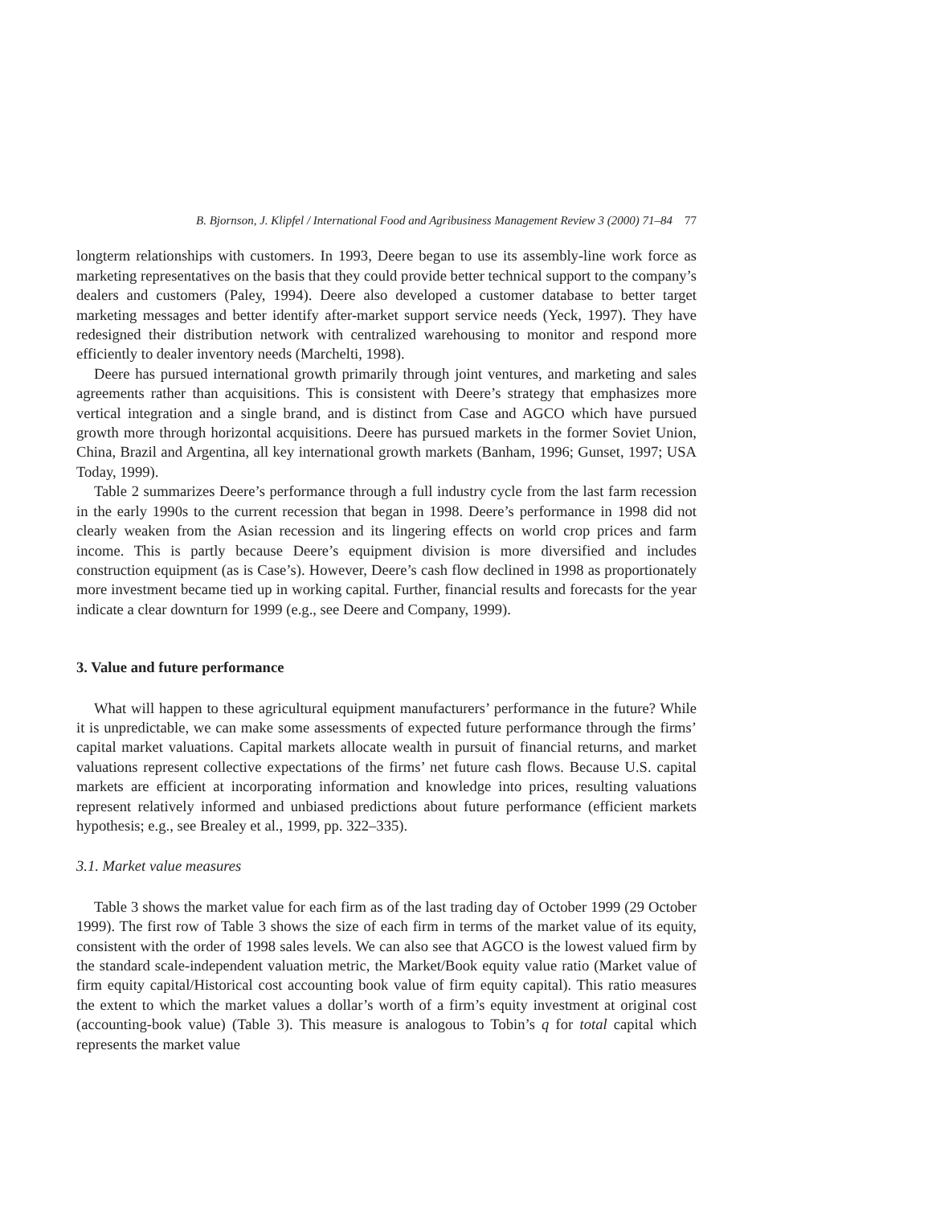B. Bjornson, J. Klipfel / International Food and Agribusiness Management Review 3 (2000) 71–84 77
longterm relationships with customers. In 1993, Deere began to use its assembly-line work force as marketing representatives on the basis that they could provide better technical support to the company’s dealers and customers (Paley, 1994). Deere also developed a customer database to better target marketing messages and better identify after-market support service needs (Yeck, 1997). They have redesigned their distribution network with centralized warehousing to monitor and respond more efficiently to dealer inventory needs (Marchelti, 1998).
Deere has pursued international growth primarily through joint ventures, and marketing and sales agreements rather than acquisitions. This is consistent with Deere’s strategy that emphasizes more vertical integration and a single brand, and is distinct from Case and AGCO which have pursued growth more through horizontal acquisitions. Deere has pursued markets in the former Soviet Union, China, Brazil and Argentina, all key international growth markets (Banham, 1996; Gunset, 1997; USA Today, 1999).
Table 2 summarizes Deere’s performance through a full industry cycle from the last farm recession in the early 1990s to the current recession that began in 1998. Deere’s performance in 1998 did not clearly weaken from the Asian recession and its lingering effects on world crop prices and farm income. This is partly because Deere’s equipment division is more diversified and includes construction equipment (as is Case’s). However, Deere’s cash flow declined in 1998 as proportionately more investment became tied up in working capital. Further, financial results and forecasts for the year indicate a clear downturn for 1999 (e.g., see Deere and Company, 1999).
3. Value and future performance
What will happen to these agricultural equipment manufacturers’ performance in the future? While it is unpredictable, we can make some assessments of expected future performance through the firms’ capital market valuations. Capital markets allocate wealth in pursuit of financial returns, and market valuations represent collective expectations of the firms’ net future cash flows. Because U.S. capital markets are efficient at incorporating information and knowledge into prices, resulting valuations represent relatively informed and unbiased predictions about future performance (efficient markets hypothesis; e.g., see Brealey et al., 1999, pp. 322–335).
3.1. Market value measures
Table 3 shows the market value for each firm as of the last trading day of October 1999 (29 October 1999). The first row of Table 3 shows the size of each firm in terms of the market value of its equity, consistent with the order of 1998 sales levels. We can also see that AGCO is the lowest valued firm by the standard scale-independent valuation metric, the Market/Book equity value ratio (Market value of firm equity capital/Historical cost accounting book value of firm equity capital). This ratio measures the extent to which the market values a dollar’s worth of a firm’s equity investment at original cost (accounting-book value) (Table 3). This measure is analogous to Tobin’s q for total capital which represents the market value